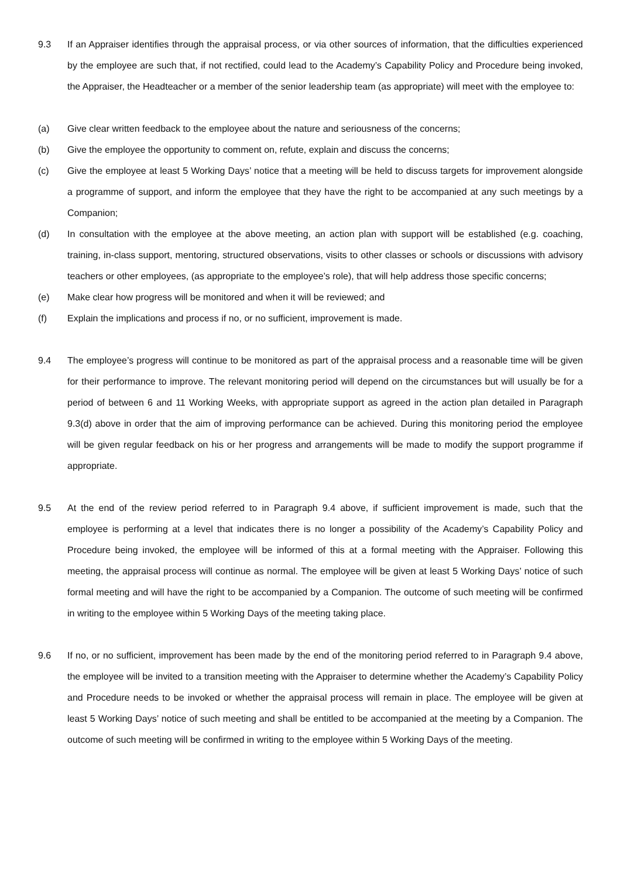9.3 If an Appraiser identifies through the appraisal process, or via other sources of information, that the difficulties experienced by the employee are such that, if not rectified, could lead to the Academy’s Capability Policy and Procedure being invoked, the Appraiser, the Headteacher or a member of the senior leadership team (as appropriate) will meet with the employee to:
(a) Give clear written feedback to the employee about the nature and seriousness of the concerns;
(b) Give the employee the opportunity to comment on, refute, explain and discuss the concerns;
(c) Give the employee at least 5 Working Days’ notice that a meeting will be held to discuss targets for improvement alongside a programme of support, and inform the employee that they have the right to be accompanied at any such meetings by a Companion;
(d) In consultation with the employee at the above meeting, an action plan with support will be established (e.g. coaching, training, in-class support, mentoring, structured observations, visits to other classes or schools or discussions with advisory teachers or other employees, (as appropriate to the employee’s role), that will help address those specific concerns;
(e) Make clear how progress will be monitored and when it will be reviewed; and
(f) Explain the implications and process if no, or no sufficient, improvement is made.
9.4 The employee’s progress will continue to be monitored as part of the appraisal process and a reasonable time will be given for their performance to improve. The relevant monitoring period will depend on the circumstances but will usually be for a period of between 6 and 11 Working Weeks, with appropriate support as agreed in the action plan detailed in Paragraph 9.3(d) above in order that the aim of improving performance can be achieved. During this monitoring period the employee will be given regular feedback on his or her progress and arrangements will be made to modify the support programme if appropriate.
9.5 At the end of the review period referred to in Paragraph 9.4 above, if sufficient improvement is made, such that the employee is performing at a level that indicates there is no longer a possibility of the Academy’s Capability Policy and Procedure being invoked, the employee will be informed of this at a formal meeting with the Appraiser. Following this meeting, the appraisal process will continue as normal. The employee will be given at least 5 Working Days’ notice of such formal meeting and will have the right to be accompanied by a Companion. The outcome of such meeting will be confirmed in writing to the employee within 5 Working Days of the meeting taking place.
9.6 If no, or no sufficient, improvement has been made by the end of the monitoring period referred to in Paragraph 9.4 above, the employee will be invited to a transition meeting with the Appraiser to determine whether the Academy’s Capability Policy and Procedure needs to be invoked or whether the appraisal process will remain in place. The employee will be given at least 5 Working Days’ notice of such meeting and shall be entitled to be accompanied at the meeting by a Companion. The outcome of such meeting will be confirmed in writing to the employee within 5 Working Days of the meeting.